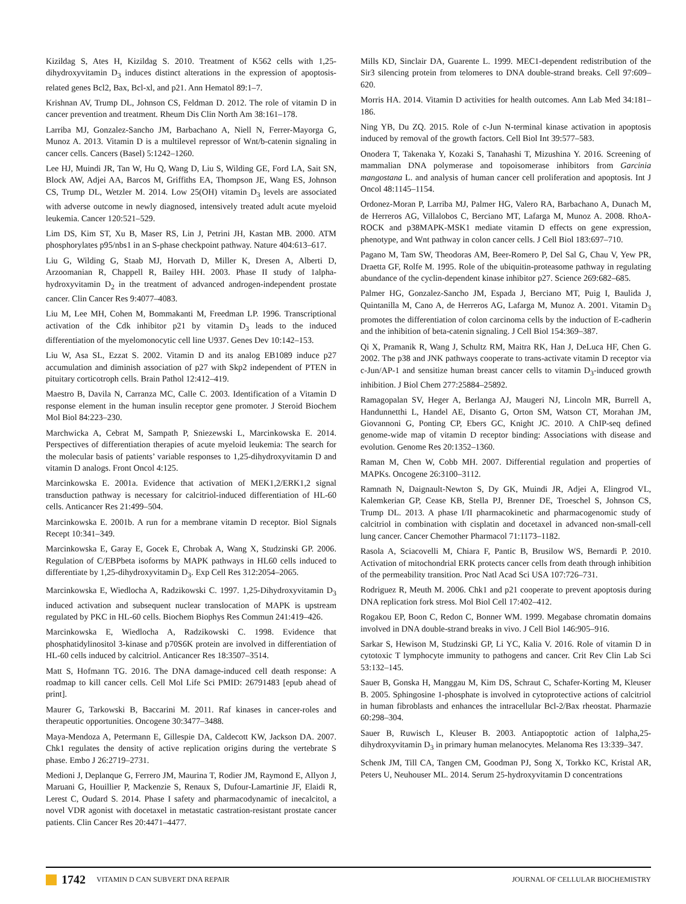Kizildag S, Ates H, Kizildag S. 2010. Treatment of K562 cells with 1,25-dihydroxyvitamin D<sub>3</sub> induces distinct alterations in the expression of apoptosis-related genes Bcl2, Bax, Bcl-xl, and p21. Ann Hematol 89:1–7.
Krishnan AV, Trump DL, Johnson CS, Feldman D. 2012. The role of vitamin D in cancer prevention and treatment. Rheum Dis Clin North Am 38:161–178.
Larriba MJ, Gonzalez-Sancho JM, Barbachano A, Niell N, Ferrer-Mayorga G, Munoz A. 2013. Vitamin D is a multilevel repressor of Wnt/b-catenin signaling in cancer cells. Cancers (Basel) 5:1242–1260.
Lee HJ, Muindi JR, Tan W, Hu Q, Wang D, Liu S, Wilding GE, Ford LA, Sait SN, Block AW, Adjei AA, Barcos M, Griffiths EA, Thompson JE, Wang ES, Johnson CS, Trump DL, Wetzler M. 2014. Low 25(OH) vitamin D<sub>3</sub> levels are associated with adverse outcome in newly diagnosed, intensively treated adult acute myeloid leukemia. Cancer 120:521–529.
Lim DS, Kim ST, Xu B, Maser RS, Lin J, Petrini JH, Kastan MB. 2000. ATM phosphorylates p95/nbs1 in an S-phase checkpoint pathway. Nature 404:613–617.
Liu G, Wilding G, Staab MJ, Horvath D, Miller K, Dresen A, Alberti D, Arzoomanian R, Chappell R, Bailey HH. 2003. Phase II study of 1alpha-hydroxyvitamin D<sub>2</sub> in the treatment of advanced androgen-independent prostate cancer. Clin Cancer Res 9:4077–4083.
Liu M, Lee MH, Cohen M, Bommakanti M, Freedman LP. 1996. Transcriptional activation of the Cdk inhibitor p21 by vitamin D<sub>3</sub> leads to the induced differentiation of the myelomonocytic cell line U937. Genes Dev 10:142–153.
Liu W, Asa SL, Ezzat S. 2002. Vitamin D and its analog EB1089 induce p27 accumulation and diminish association of p27 with Skp2 independent of PTEN in pituitary corticotroph cells. Brain Pathol 12:412–419.
Maestro B, Davila N, Carranza MC, Calle C. 2003. Identification of a Vitamin D response element in the human insulin receptor gene promoter. J Steroid Biochem Mol Biol 84:223–230.
Marchwicka A, Cebrat M, Sampath P, Sniezewski L, Marcinkowska E. 2014. Perspectives of differentiation therapies of acute myeloid leukemia: The search for the molecular basis of patients’ variable responses to 1,25-dihydroxyvitamin D and vitamin D analogs. Front Oncol 4:125.
Marcinkowska E. 2001a. Evidence that activation of MEK1,2/ERK1,2 signal transduction pathway is necessary for calcitriol-induced differentiation of HL-60 cells. Anticancer Res 21:499–504.
Marcinkowska E. 2001b. A run for a membrane vitamin D receptor. Biol Signals Recept 10:341–349.
Marcinkowska E, Garay E, Gocek E, Chrobak A, Wang X, Studzinski GP. 2006. Regulation of C/EBPbeta isoforms by MAPK pathways in HL60 cells induced to differentiate by 1,25-dihydroxyvitamin D<sub>3</sub>. Exp Cell Res 312:2054–2065.
Marcinkowska E, Wiedlocha A, Radzikowski C. 1997. 1,25-Dihydroxyvitamin D<sub>3</sub> induced activation and subsequent nuclear translocation of MAPK is upstream regulated by PKC in HL-60 cells. Biochem Biophys Res Commun 241:419–426.
Marcinkowska E, Wiedlocha A, Radzikowski C. 1998. Evidence that phosphatidylinositol 3-kinase and p70S6K protein are involved in differentiation of HL-60 cells induced by calcitriol. Anticancer Res 18:3507–3514.
Matt S, Hofmann TG. 2016. The DNA damage-induced cell death response: A roadmap to kill cancer cells. Cell Mol Life Sci PMID: 26791483 [epub ahead of print].
Maurer G, Tarkowski B, Baccarini M. 2011. Raf kinases in cancer-roles and therapeutic opportunities. Oncogene 30:3477–3488.
Maya-Mendoza A, Petermann E, Gillespie DA, Caldecott KW, Jackson DA. 2007. Chk1 regulates the density of active replication origins during the vertebrate S phase. Embo J 26:2719–2731.
Medioni J, Deplanque G, Ferrero JM, Maurina T, Rodier JM, Raymond E, Allyon J, Maruani G, Houillier P, Mackenzie S, Renaux S, Dufour-Lamartinie JF, Elaidi R, Lerest C, Oudard S. 2014. Phase I safety and pharmacodynamic of inecalcitol, a novel VDR agonist with docetaxel in metastatic castration-resistant prostate cancer patients. Clin Cancer Res 20:4471–4477.
Mills KD, Sinclair DA, Guarente L. 1999. MEC1-dependent redistribution of the Sir3 silencing protein from telomeres to DNA double-strand breaks. Cell 97:609–620.
Morris HA. 2014. Vitamin D activities for health outcomes. Ann Lab Med 34:181–186.
Ning YB, Du ZQ. 2015. Role of c-Jun N-terminal kinase activation in apoptosis induced by removal of the growth factors. Cell Biol Int 39:577–583.
Onodera T, Takenaka Y, Kozaki S, Tanahashi T, Mizushina Y. 2016. Screening of mammalian DNA polymerase and topoisomerase inhibitors from Garcinia mangostana L. and analysis of human cancer cell proliferation and apoptosis. Int J Oncol 48:1145–1154.
Ordonez-Moran P, Larriba MJ, Palmer HG, Valero RA, Barbachano A, Dunach M, de Herreros AG, Villalobos C, Berciano MT, Lafarga M, Munoz A. 2008. RhoA-ROCK and p38MAPK-MSK1 mediate vitamin D effects on gene expression, phenotype, and Wnt pathway in colon cancer cells. J Cell Biol 183:697–710.
Pagano M, Tam SW, Theodoras AM, Beer-Romero P, Del Sal G, Chau V, Yew PR, Draetta GF, Rolfe M. 1995. Role of the ubiquitin-proteasome pathway in regulating abundance of the cyclin-dependent kinase inhibitor p27. Science 269:682–685.
Palmer HG, Gonzalez-Sancho JM, Espada J, Berciano MT, Puig I, Baulida J, Quintanilla M, Cano A, de Herreros AG, Lafarga M, Munoz A. 2001. Vitamin D<sub>3</sub> promotes the differentiation of colon carcinoma cells by the induction of E-cadherin and the inhibition of beta-catenin signaling. J Cell Biol 154:369–387.
Qi X, Pramanik R, Wang J, Schultz RM, Maitra RK, Han J, DeLuca HF, Chen G. 2002. The p38 and JNK pathways cooperate to trans-activate vitamin D receptor via c-Jun/AP-1 and sensitize human breast cancer cells to vitamin D<sub>3</sub>-induced growth inhibition. J Biol Chem 277:25884–25892.
Ramagopalan SV, Heger A, Berlanga AJ, Maugeri NJ, Lincoln MR, Burrell A, Handunnetthi L, Handel AE, Disanto G, Orton SM, Watson CT, Morahan JM, Giovannoni G, Ponting CP, Ebers GC, Knight JC. 2010. A ChIP-seq defined genome-wide map of vitamin D receptor binding: Associations with disease and evolution. Genome Res 20:1352–1360.
Raman M, Chen W, Cobb MH. 2007. Differential regulation and properties of MAPKs. Oncogene 26:3100–3112.
Ramnath N, Daignault-Newton S, Dy GK, Muindi JR, Adjei A, Elingrod VL, Kalemkerian GP, Cease KB, Stella PJ, Brenner DE, Troeschel S, Johnson CS, Trump DL. 2013. A phase I/II pharmacokinetic and pharmacogenomic study of calcitriol in combination with cisplatin and docetaxel in advanced non-small-cell lung cancer. Cancer Chemother Pharmacol 71:1173–1182.
Rasola A, Sciacovelli M, Chiara F, Pantic B, Brusilow WS, Bernardi P. 2010. Activation of mitochondrial ERK protects cancer cells from death through inhibition of the permeability transition. Proc Natl Acad Sci USA 107:726–731.
Rodriguez R, Meuth M. 2006. Chk1 and p21 cooperate to prevent apoptosis during DNA replication fork stress. Mol Biol Cell 17:402–412.
Rogakou EP, Boon C, Redon C, Bonner WM. 1999. Megabase chromatin domains involved in DNA double-strand breaks in vivo. J Cell Biol 146:905–916.
Sarkar S, Hewison M, Studzinski GP, Li YC, Kalia V. 2016. Role of vitamin D in cytotoxic T lymphocyte immunity to pathogens and cancer. Crit Rev Clin Lab Sci 53:132–145.
Sauer B, Gonska H, Manggau M, Kim DS, Schraut C, Schafer-Korting M, Kleuser B. 2005. Sphingosine 1-phosphate is involved in cytoprotective actions of calcitriol in human fibroblasts and enhances the intracellular Bcl-2/Bax rheostat. Pharmazie 60:298–304.
Sauer B, Ruwisch L, Kleuser B. 2003. Antiapoptotic action of 1alpha,25-dihydroxyvitamin D<sub>3</sub> in primary human melanocytes. Melanoma Res 13:339–347.
Schenk JM, Till CA, Tangen CM, Goodman PJ, Song X, Torkko KC, Kristal AR, Peters U, Neuhouser ML. 2014. Serum 25-hydroxyvitamin D concentrations
1742 VITAMIN D CAN SUBVERT DNA REPAIR JOURNAL OF CELLULAR BIOCHEMISTRY